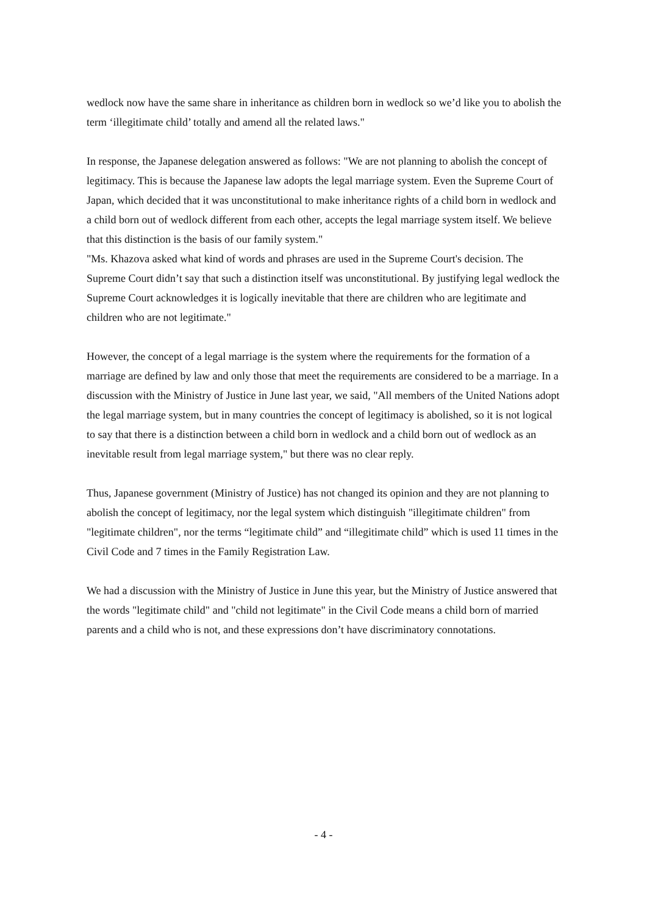wedlock now have the same share in inheritance as children born in wedlock so we’d like you to abolish the term ‘illegitimate child’ totally and amend all the related laws."
In response, the Japanese delegation answered as follows: "We are not planning to abolish the concept of legitimacy. This is because the Japanese law adopts the legal marriage system. Even the Supreme Court of Japan, which decided that it was unconstitutional to make inheritance rights of a child born in wedlock and a child born out of wedlock different from each other, accepts the legal marriage system itself. We believe that this distinction is the basis of our family system."
"Ms. Khazova asked what kind of words and phrases are used in the Supreme Court's decision. The Supreme Court didn’t say that such a distinction itself was unconstitutional. By justifying legal wedlock the Supreme Court acknowledges it is logically inevitable that there are children who are legitimate and children who are not legitimate."
However, the concept of a legal marriage is the system where the requirements for the formation of a marriage are defined by law and only those that meet the requirements are considered to be a marriage. In a discussion with the Ministry of Justice in June last year, we said, "All members of the United Nations adopt the legal marriage system, but in many countries the concept of legitimacy is abolished, so it is not logical to say that there is a distinction between a child born in wedlock and a child born out of wedlock as an inevitable result from legal marriage system," but there was no clear reply.
Thus, Japanese government (Ministry of Justice) has not changed its opinion and they are not planning to abolish the concept of legitimacy, nor the legal system which distinguish "illegitimate children" from "legitimate children", nor the terms “legitimate child” and “illegitimate child” which is used 11 times in the Civil Code and 7 times in the Family Registration Law.
We had a discussion with the Ministry of Justice in June this year, but the Ministry of Justice answered that the words "legitimate child" and "child not legitimate" in the Civil Code means a child born of married parents and a child who is not, and these expressions don’t have discriminatory connotations.
- 4 -